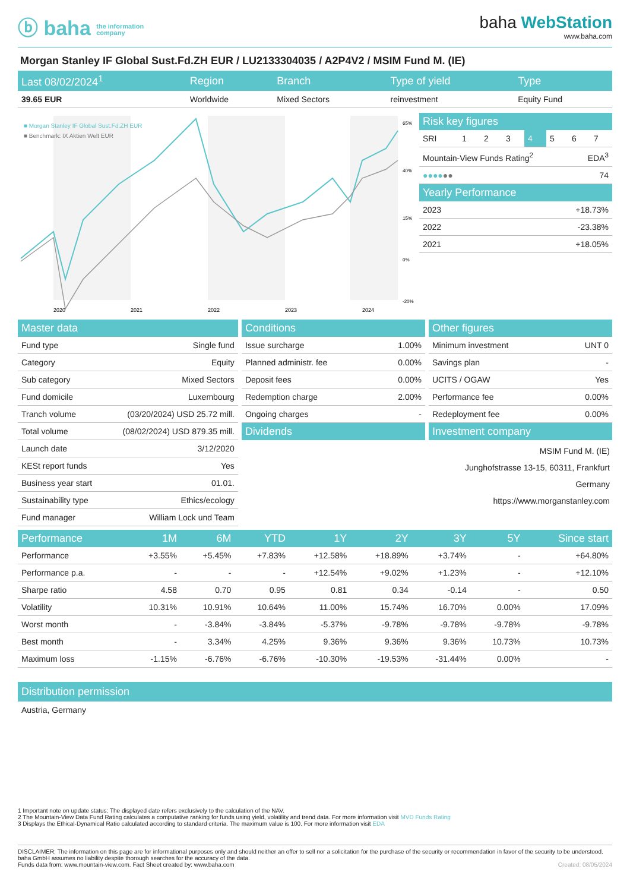ⓑ baha the information
company
baha WebStation
www.baha.com
Morgan Stanley IF Global Sust.Fd.ZH EUR / LU2133304035 / A2P4V2 / MSIM Fund M. (IE)
| Last 08/02/2024<sup>1</sup> | Region | Branch | Type of yield | Type |
| --- | --- | --- | --- | --- |
| 39.65 EUR | Worldwide | Mixed Sectors | reinvestment | Equity Fund |
■ Morgan Stanley IF Global Sust.Fd.ZH EUR
■ Benchmark: IX Aktien Welt EUR
2020
2021
2022
2023
2024
65%
40%
15%
0%
-20%
| Risk key figures | | | | | | | |
| --- | --- | --- | --- | --- | --- | --- | --- |
| SRI | 1 | 2 | 3 | 4 | 5 | 6 | 7 |
| Mountain-View Funds Rating<sup>2</sup> | EDA<sup>3</sup> |
| ●●●● ●● | 74 |
| Yearly Performance | |
| --- | --- |
| 2023 | +18.73% |
| 2022 | -23.38% |
| 2021 | +18.05% |
| Master data | |
| --- | --- |
| Fund type | Single fund |
| Category | Equity |
| Sub category | Mixed Sectors |
| Fund domicile | Luxembourg |
| Tranch volume | (03/20/2024) USD 25.72 mill. |
| Total volume | (08/02/2024) USD 879.35 mill. |
| Launch date | 3/12/2020 |
| KESt report funds | Yes |
| Business year start | 01.01. |
| Sustainability type | Ethics/ecology |
| Fund manager | William Lock und Team |
| Conditions | |
| --- | --- |
| Issue surcharge | 1.00% |
| Planned administr. fee | 0.00% |
| Deposit fees | 0.00% |
| Redemption charge | 2.00% |
| Ongoing charges | - |
| Dividends | |
| Other figures | |
| --- | --- |
| Minimum investment | UNT 0 |
| Savings plan | - |
| UCITS / OGAW | Yes |
| Performance fee | 0.00% |
| Redeployment fee | 0.00% |
| Investment company | |
MSIM Fund M. (IE)
Junghofstrasse 13-15, 60311, Frankfurt
Germany
https://www.morganstanley.com
| Performance | 1M | 6M | YTD | 1Y | 2Y | 3Y | 5Y | Since start |
| --- | --- | --- | --- | --- | --- | --- | --- | --- |
| Performance | +3.55% | +5.45% | +7.83% | +12.58% | +18.89% | +3.74% | - | +64.80% |
| Performance p.a. | - | - | - | +12.54% | +9.02% | +1.23% | - | +12.10% |
| Sharpe ratio | 4.58 | 0.70 | 0.95 | 0.81 | 0.34 | -0.14 | - | 0.50 |
| Volatility | 10.31% | 10.91% | 10.64% | 11.00% | 15.74% | 16.70% | 0.00% | 17.09% |
| Worst month | - | -3.84% | -3.84% | -5.37% | -9.78% | -9.78% | -9.78% | -9.78% |
| Best month | - | 3.34% | 4.25% | 9.36% | 9.36% | 9.36% | 10.73% | 10.73% |
| Maximum loss | -1.15% | -6.76% | -6.76% | -10.30% | -19.53% | -31.44% | 0.00% | - |
Distribution permission
Austria, Germany
1 Important note on update status: The displayed date refers exclusively to the calculation of the NAV.
2 The Mountain-View Data Fund Rating calculates a computative ranking for funds using yield, volatility and trend data. For more information visit MVD Funds Rating
3 Displays the Ethical-Dynamical Ratio calculated according to standard criteria. The maximum value is 100. For more information visit EDA
DISCLAIMER: The information on this page are for informational purposes only and should neither an offer to sell nor a solicitation for the purchase of the security or recommendation in favor of the security to be understood. baha GmbH assumes no liability despite thorough searches for the accuracy of the data.
Funds data from: www.mountain-view.com. Fact Sheet created by: www.baha.com Created: 08/05/2024